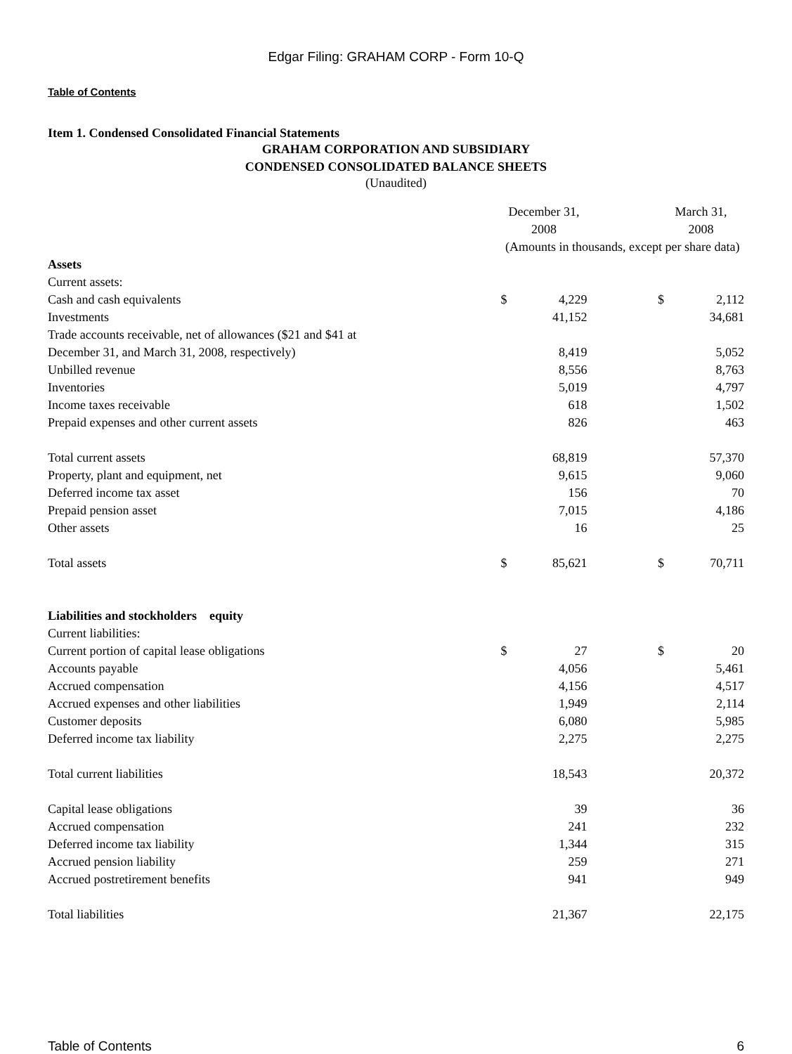Edgar Filing: GRAHAM CORP - Form 10-Q
Table of Contents
Item 1. Condensed Consolidated Financial Statements
GRAHAM CORPORATION AND SUBSIDIARY
CONDENSED CONSOLIDATED BALANCE SHEETS
(Unaudited)
| | December 31, 2008 | | | March 31, 2008 | |
| --- | --- | --- | --- | --- | --- |
| | (Amounts in thousands, except per share data) | | | | |
| Assets | | | | | |
| Current assets: | | | | | |
| Cash and cash equivalents | $ | 4,229 | | $ | 2,112 |
| Investments | | 41,152 | | | 34,681 |
| Trade accounts receivable, net of allowances ($21 and $41 at December 31, and March 31, 2008, respectively) | | 8,419 | | | 5,052 |
| Unbilled revenue | | 8,556 | | | 8,763 |
| Inventories | | 5,019 | | | 4,797 |
| Income taxes receivable | | 618 | | | 1,502 |
| Prepaid expenses and other current assets | | 826 | | | 463 |
| Total current assets | | 68,819 | | | 57,370 |
| Property, plant and equipment, net | | 9,615 | | | 9,060 |
| Deferred income tax asset | | 156 | | | 70 |
| Prepaid pension asset | | 7,015 | | | 4,186 |
| Other assets | | 16 | | | 25 |
| Total assets | $ | 85,621 | | $ | 70,711 |
| Liabilities and stockholders equity | | | | | |
| Current liabilities: | | | | | |
| Current portion of capital lease obligations | $ | 27 | | $ | 20 |
| Accounts payable | | 4,056 | | | 5,461 |
| Accrued compensation | | 4,156 | | | 4,517 |
| Accrued expenses and other liabilities | | 1,949 | | | 2,114 |
| Customer deposits | | 6,080 | | | 5,985 |
| Deferred income tax liability | | 2,275 | | | 2,275 |
| Total current liabilities | | 18,543 | | | 20,372 |
| Capital lease obligations | | 39 | | | 36 |
| Accrued compensation | | 241 | | | 232 |
| Deferred income tax liability | | 1,344 | | | 315 |
| Accrued pension liability | | 259 | | | 271 |
| Accrued postretirement benefits | | 941 | | | 949 |
| Total liabilities | | 21,367 | | | 22,175 |
Table of Contents 6